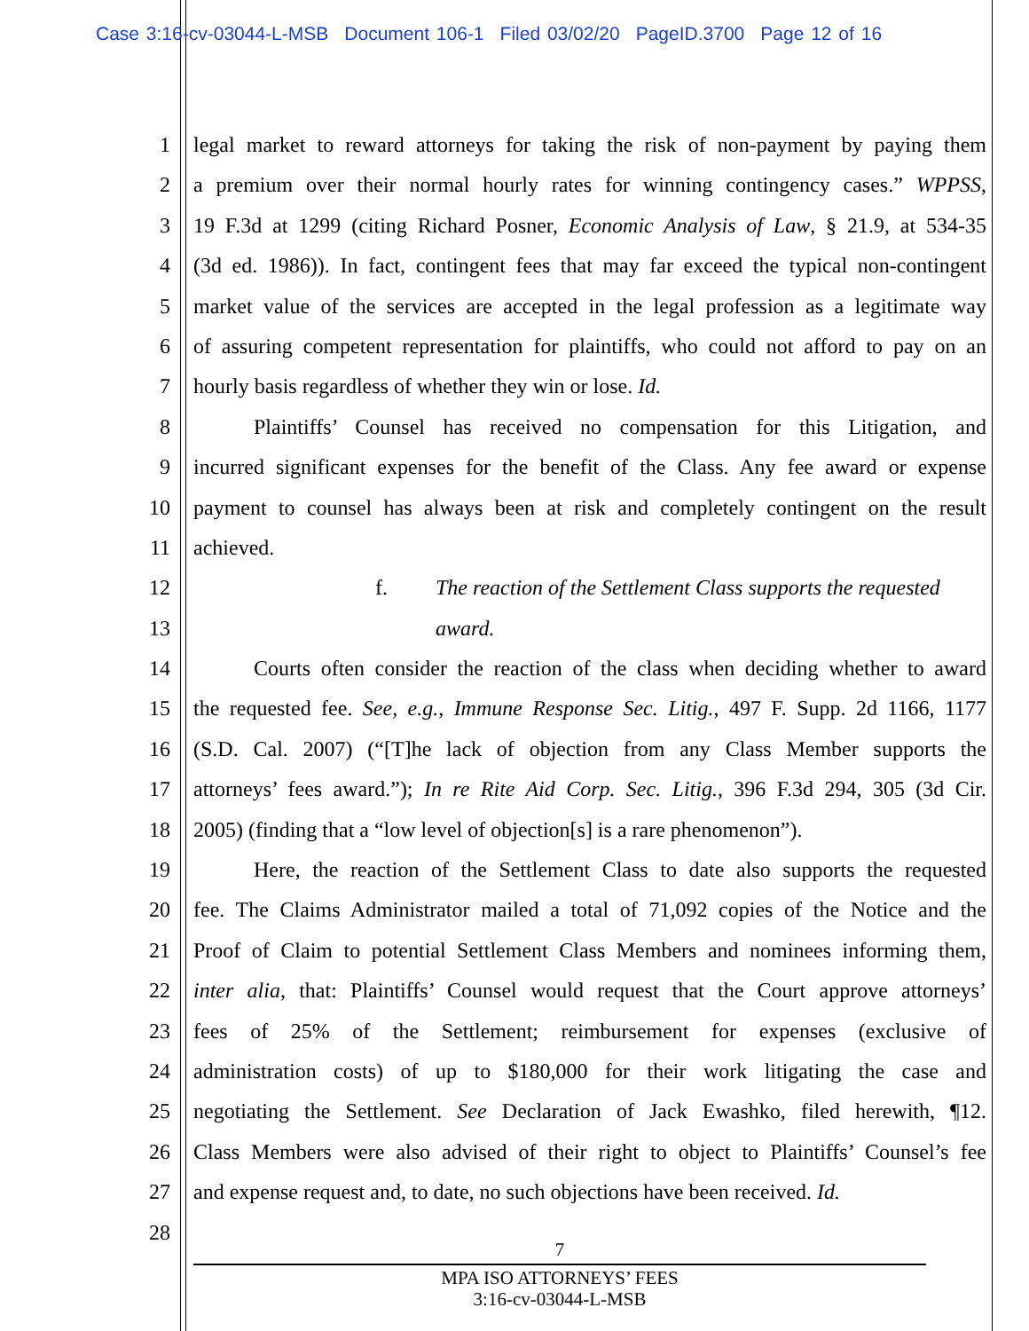Case 3:16-cv-03044-L-MSB Document 106-1 Filed 03/02/20 PageID.3700 Page 12 of 16
1 legal market to reward attorneys for taking the risk of non-payment by paying them
2 a premium over their normal hourly rates for winning contingency cases.” WPPSS,
3 19 F.3d at 1299 (citing Richard Posner, Economic Analysis of Law, § 21.9, at 534-35
4 (3d ed. 1986)). In fact, contingent fees that may far exceed the typical non-contingent
5 market value of the services are accepted in the legal profession as a legitimate way
6 of assuring competent representation for plaintiffs, who could not afford to pay on an
7 hourly basis regardless of whether they win or lose. Id.
8 Plaintiffs’ Counsel has received no compensation for this Litigation, and
9 incurred significant expenses for the benefit of the Class. Any fee award or expense
10 payment to counsel has always been at risk and completely contingent on the result
11 achieved.
12 f. The reaction of the Settlement Class supports the requested
13 award.
14 Courts often consider the reaction of the class when deciding whether to award
15 the requested fee. See, e.g., Immune Response Sec. Litig., 497 F. Supp. 2d 1166, 1177
16 (S.D. Cal. 2007) (“[T]he lack of objection from any Class Member supports the
17 attorneys’ fees award.”); In re Rite Aid Corp. Sec. Litig., 396 F.3d 294, 305 (3d Cir.
18 2005) (finding that a “low level of objection[s] is a rare phenomenon”).
19 Here, the reaction of the Settlement Class to date also supports the requested
20 fee. The Claims Administrator mailed a total of 71,092 copies of the Notice and the
21 Proof of Claim to potential Settlement Class Members and nominees informing them,
22 inter alia, that: Plaintiffs’ Counsel would request that the Court approve attorneys’
23 fees of 25% of the Settlement; reimbursement for expenses (exclusive of
24 administration costs) of up to $180,000 for their work litigating the case and
25 negotiating the Settlement. See Declaration of Jack Ewashko, filed herewith, ¶12.
26 Class Members were also advised of their right to object to Plaintiffs’ Counsel’s fee
27 and expense request and, to date, no such objections have been received. Id.
28
7
MPA ISO ATTORNEYS’ FEES
3:16-cv-03044-L-MSB